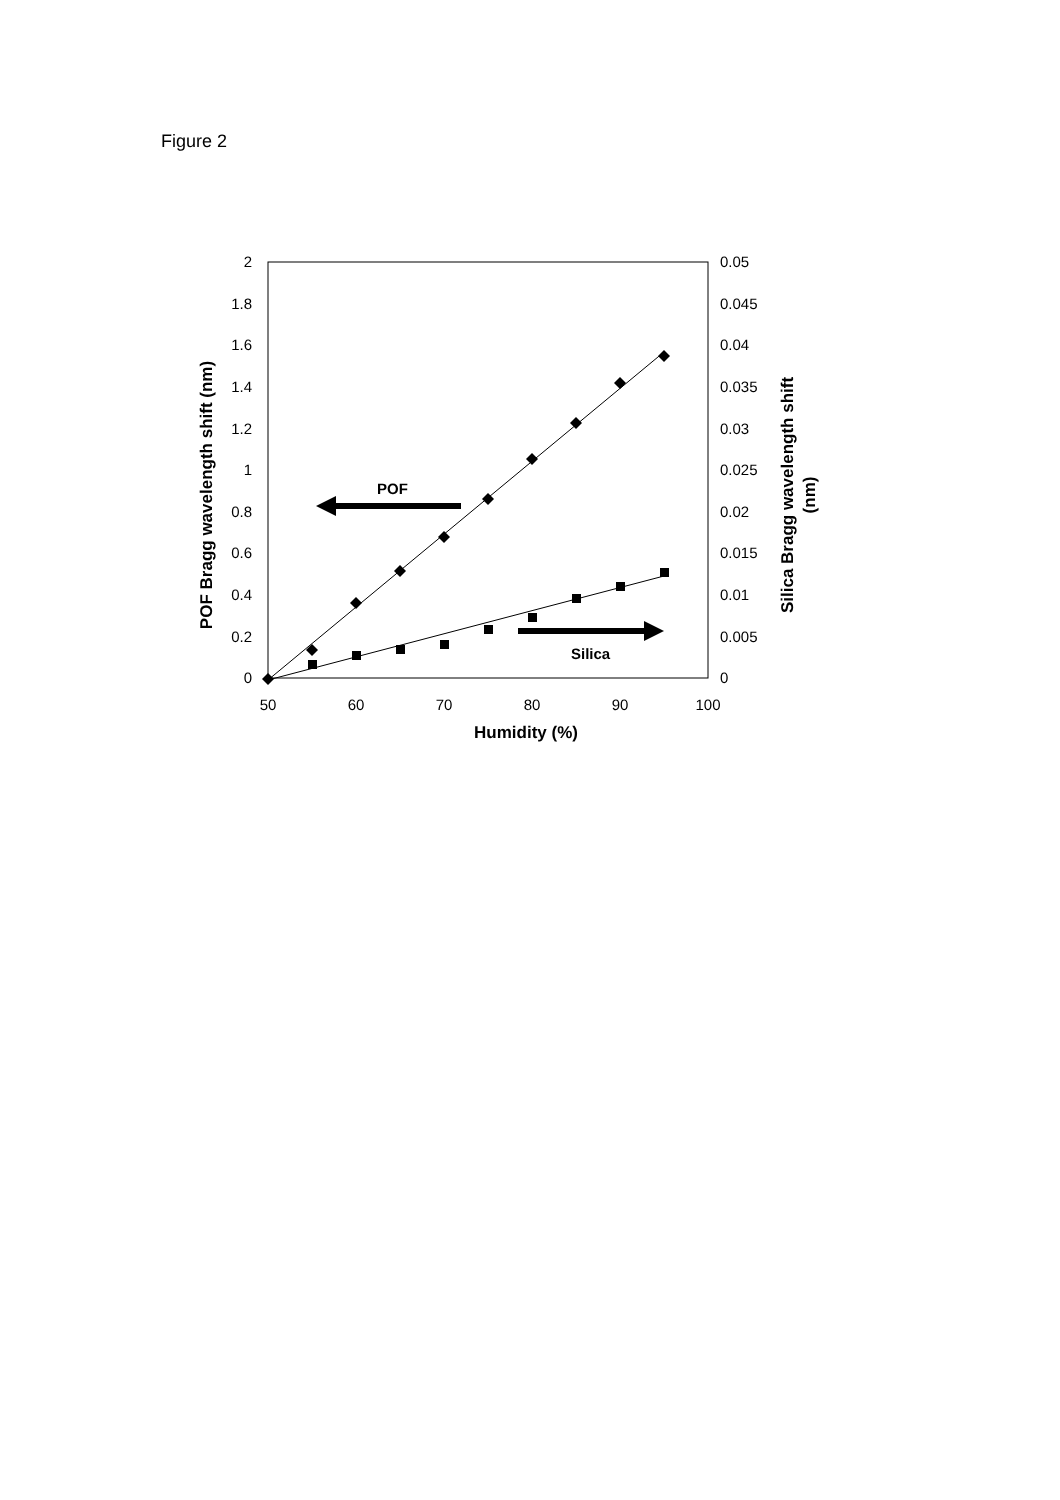Figure 2
2
1.8
1.6
1.4
1.2
1
0.8
0.6
0.4
0.2
0
0.05
0.045
0.04
0.035
0.03
0.025
0.02
0.015
0.01
0.005
0
50
60
70
80
90
100
Humidity (%)
POF Bragg wavelength shift (nm)
Silica Bragg wavelength shift
(nm)
POF
Silica